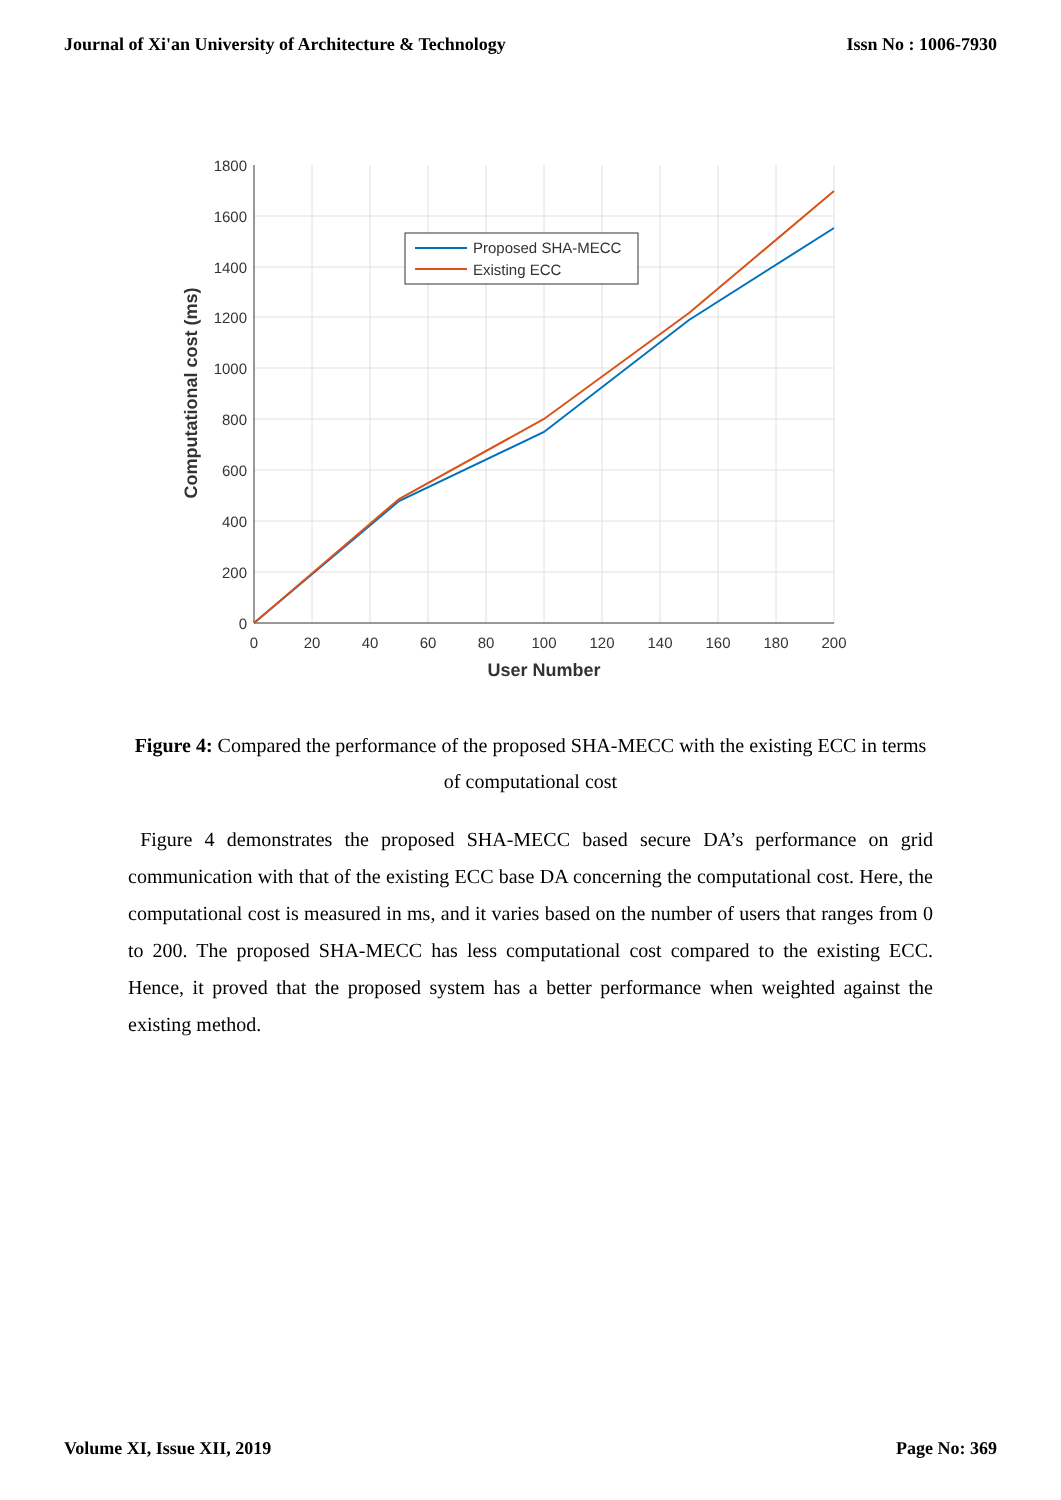Journal of Xi'an University of Architecture & Technology Issn No : 1006-7930
Proposed SHA-MECC
Existing ECC
1800
1600
1400
1200
1000
800
600
400
200
0
0
20
40
60
80
100
120
140
160
180
200
User Number
Computational cost (ms)
Figure 4: Compared the performance of the proposed SHA-MECC with the existing ECC in terms of computational cost
Figure 4 demonstrates the proposed SHA-MECC based secure DA’s performance on grid communication with that of the existing ECC base DA concerning the computational cost. Here, the computational cost is measured in ms, and it varies based on the number of users that ranges from 0 to 200. The proposed SHA-MECC has less computational cost compared to the existing ECC. Hence, it proved that the proposed system has a better performance when weighted against the existing method.
Volume XI, Issue XII, 2019 Page No: 369